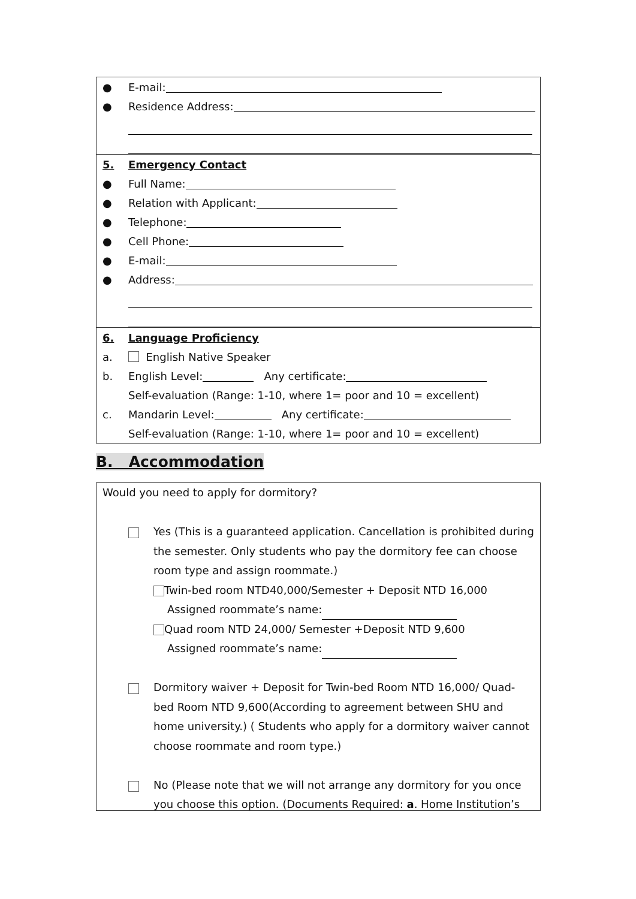● E-mail:
● Residence Address:
5. Emergency Contact
● Full Name:
● Relation with Applicant:
● Telephone:
● Cell Phone:
● E-mail:
● Address:
6. Language Proficiency
a. English Native Speaker
b. English Level: Any certificate:
Self-evaluation (Range: 1-10, where 1= poor and 10 = excellent)
c. Mandarin Level: Any certificate:
Self-evaluation (Range: 1-10, where 1= poor and 10 = excellent)
B. Accommodation
Would you need to apply for dormitory?
Yes (This is a guaranteed application. Cancellation is prohibited during the semester. Only students who pay the dormitory fee can choose room type and assign roommate.)
Twin-bed room NTD40,000/Semester + Deposit NTD 16,000
Assigned roommate’s name:
Quad room NTD 24,000/ Semester +Deposit NTD 9,600
Assigned roommate’s name:
Dormitory waiver + Deposit for Twin-bed Room NTD 16,000/ Quad-bed Room NTD 9,600(According to agreement between SHU and home university.) ( Students who apply for a dormitory waiver cannot choose roommate and room type.)
No (Please note that we will not arrange any dormitory for you once you choose this option. (Documents Required: a. Home Institution’s